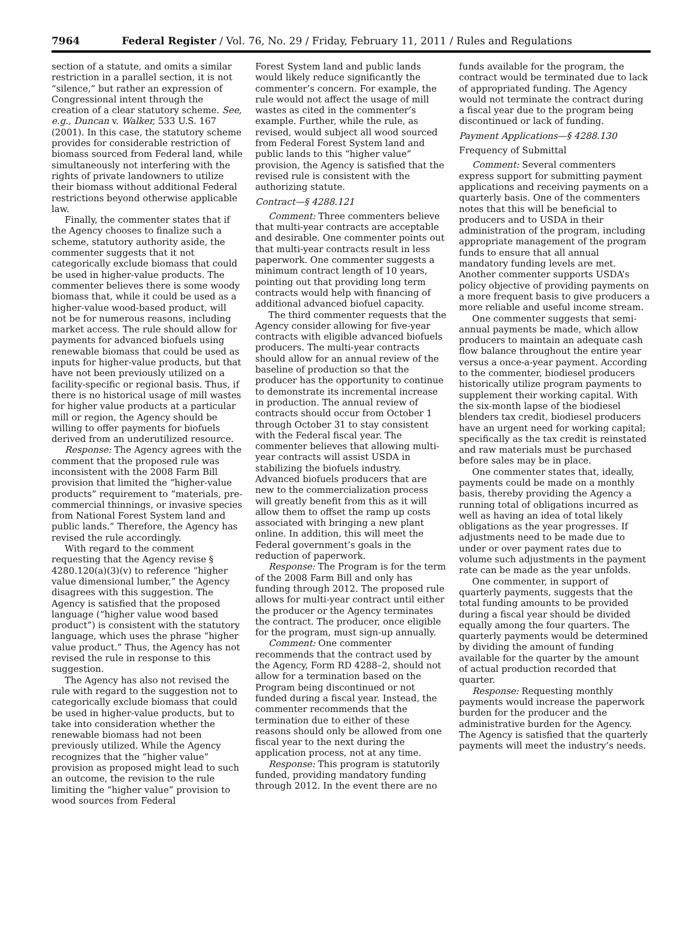7964 Federal Register / Vol. 76, No. 29 / Friday, February 11, 2011 / Rules and Regulations
section of a statute, and omits a similar restriction in a parallel section, it is not “silence,” but rather an expression of Congressional intent through the creation of a clear statutory scheme. See, e.g., Duncan v. Walker, 533 U.S. 167 (2001). In this case, the statutory scheme provides for considerable restriction of biomass sourced from Federal land, while simultaneously not interfering with the rights of private landowners to utilize their biomass without additional Federal restrictions beyond otherwise applicable law.
Finally, the commenter states that if the Agency chooses to finalize such a scheme, statutory authority aside, the commenter suggests that it not categorically exclude biomass that could be used in higher-value products. The commenter believes there is some woody biomass that, while it could be used as a higher-value wood-based product, will not be for numerous reasons, including market access. The rule should allow for payments for advanced biofuels using renewable biomass that could be used as inputs for higher-value products, but that have not been previously utilized on a facility-specific or regional basis. Thus, if there is no historical usage of mill wastes for higher value products at a particular mill or region, the Agency should be willing to offer payments for biofuels derived from an underutilized resource.
Response: The Agency agrees with the comment that the proposed rule was inconsistent with the 2008 Farm Bill provision that limited the “higher-value products” requirement to “materials, pre-commercial thinnings, or invasive species from National Forest System land and public lands.” Therefore, the Agency has revised the rule accordingly.
With regard to the comment requesting that the Agency revise § 4280.120(a)(3)(v) to reference “higher value dimensional lumber,” the Agency disagrees with this suggestion. The Agency is satisfied that the proposed language (“higher value wood based product”) is consistent with the statutory language, which uses the phrase “higher value product.” Thus, the Agency has not revised the rule in response to this suggestion.
The Agency has also not revised the rule with regard to the suggestion not to categorically exclude biomass that could be used in higher-value products, but to take into consideration whether the renewable biomass had not been previously utilized. While the Agency recognizes that the “higher value” provision as proposed might lead to such an outcome, the revision to the rule limiting the “higher value” provision to wood sources from Federal
Forest System land and public lands would likely reduce significantly the commenter’s concern. For example, the rule would not affect the usage of mill wastes as cited in the commenter’s example. Further, while the rule, as revised, would subject all wood sourced from Federal Forest System land and public lands to this “higher value” provision, the Agency is satisfied that the revised rule is consistent with the authorizing statute.
Contract—§ 4288.121
Comment: Three commenters believe that multi-year contracts are acceptable and desirable. One commenter points out that multi-year contracts result in less paperwork. One commenter suggests a minimum contract length of 10 years, pointing out that providing long term contracts would help with financing of additional advanced biofuel capacity.
The third commenter requests that the Agency consider allowing for five-year contracts with eligible advanced biofuels producers. The multi-year contracts should allow for an annual review of the baseline of production so that the producer has the opportunity to continue to demonstrate its incremental increase in production. The annual review of contracts should occur from October 1 through October 31 to stay consistent with the Federal fiscal year. The commenter believes that allowing multi-year contracts will assist USDA in stabilizing the biofuels industry. Advanced biofuels producers that are new to the commercialization process will greatly benefit from this as it will allow them to offset the ramp up costs associated with bringing a new plant online. In addition, this will meet the Federal government’s goals in the reduction of paperwork.
Response: The Program is for the term of the 2008 Farm Bill and only has funding through 2012. The proposed rule allows for multi-year contract until either the producer or the Agency terminates the contract. The producer, once eligible for the program, must sign-up annually.
Comment: One commenter recommends that the contract used by the Agency, Form RD 4288–2, should not allow for a termination based on the Program being discontinued or not funded during a fiscal year. Instead, the commenter recommends that the termination due to either of these reasons should only be allowed from one fiscal year to the next during the application process, not at any time.
Response: This program is statutorily funded, providing mandatory funding through 2012. In the event there are no
funds available for the program, the contract would be terminated due to lack of appropriated funding. The Agency would not terminate the contract during a fiscal year due to the program being discontinued or lack of funding.
Payment Applications—§ 4288.130
Frequency of Submittal
Comment: Several commenters express support for submitting payment applications and receiving payments on a quarterly basis. One of the commenters notes that this will be beneficial to producers and to USDA in their administration of the program, including appropriate management of the program funds to ensure that all annual mandatory funding levels are met. Another commenter supports USDA’s policy objective of providing payments on a more frequent basis to give producers a more reliable and useful income stream.
One commenter suggests that semi-annual payments be made, which allow producers to maintain an adequate cash flow balance throughout the entire year versus a once-a-year payment. According to the commenter, biodiesel producers historically utilize program payments to supplement their working capital. With the six-month lapse of the biodiesel blenders tax credit, biodiesel producers have an urgent need for working capital; specifically as the tax credit is reinstated and raw materials must be purchased before sales may be in place.
One commenter states that, ideally, payments could be made on a monthly basis, thereby providing the Agency a running total of obligations incurred as well as having an idea of total likely obligations as the year progresses. If adjustments need to be made due to under or over payment rates due to volume such adjustments in the payment rate can be made as the year unfolds.
One commenter, in support of quarterly payments, suggests that the total funding amounts to be provided during a fiscal year should be divided equally among the four quarters. The quarterly payments would be determined by dividing the amount of funding available for the quarter by the amount of actual production recorded that quarter.
Response: Requesting monthly payments would increase the paperwork burden for the producer and the administrative burden for the Agency. The Agency is satisfied that the quarterly payments will meet the industry’s needs.